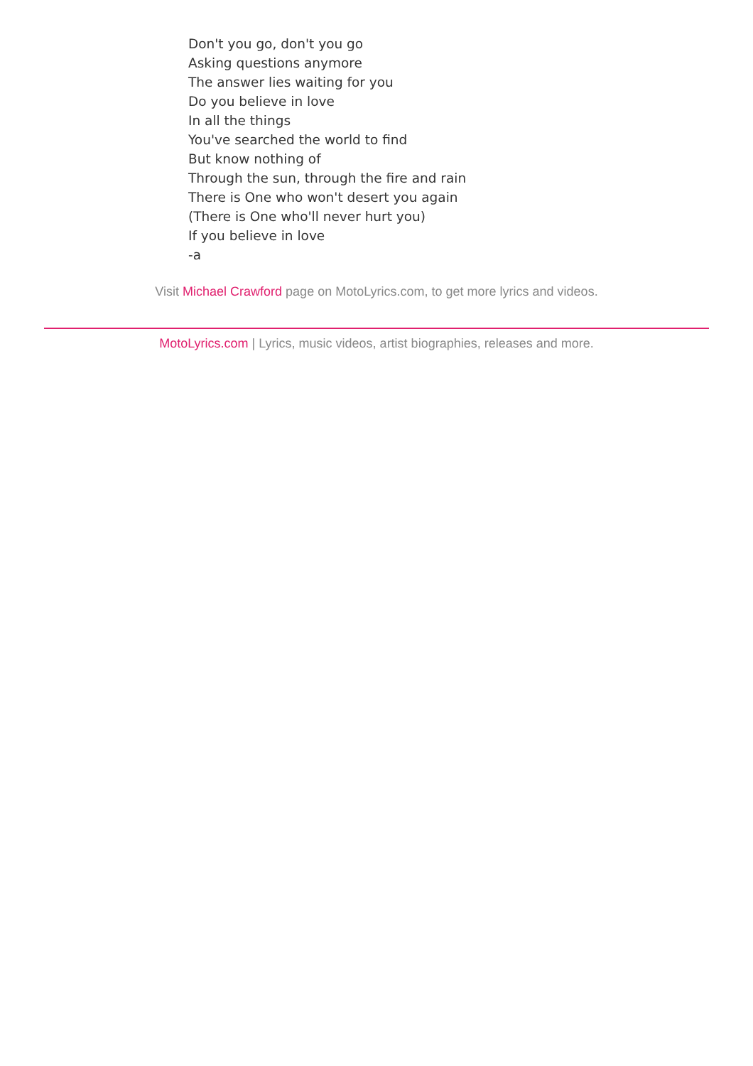Don't you go, don't you go
Asking questions anymore
The answer lies waiting for you
Do you believe in love
In all the things
You've searched the world to find
But know nothing of
Through the sun, through the fire and rain
There is One who won't desert you again
(There is One who'll never hurt you)
If you believe in love
-a
Visit Michael Crawford page on MotoLyrics.com, to get more lyrics and videos.
MotoLyrics.com | Lyrics, music videos, artist biographies, releases and more.